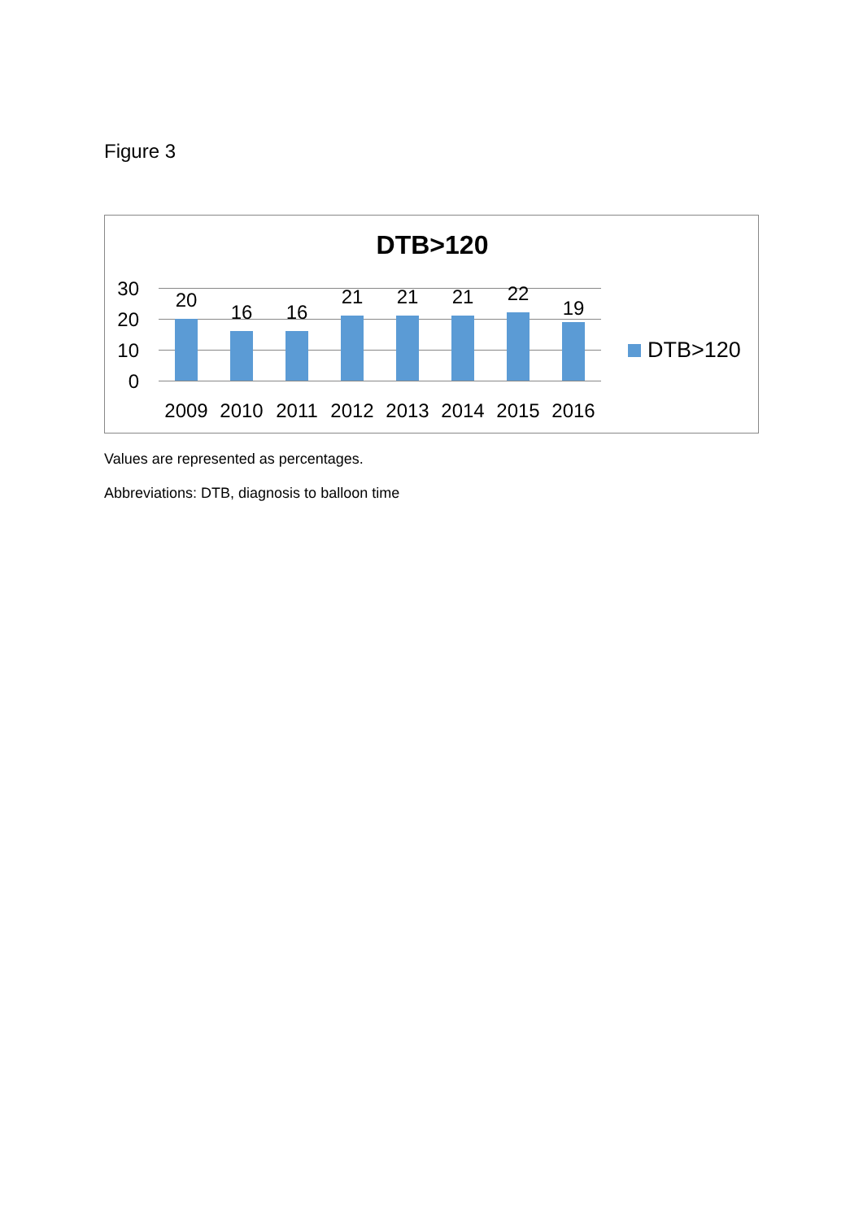Figure 3
DTB>120
30
20
10
0
20
16 16
21 21 21 22
19
2009 2010 2011 2012 2013 2014 2015 2016
DTB>120
Values are represented as percentages.
Abbreviations: DTB, diagnosis to balloon time